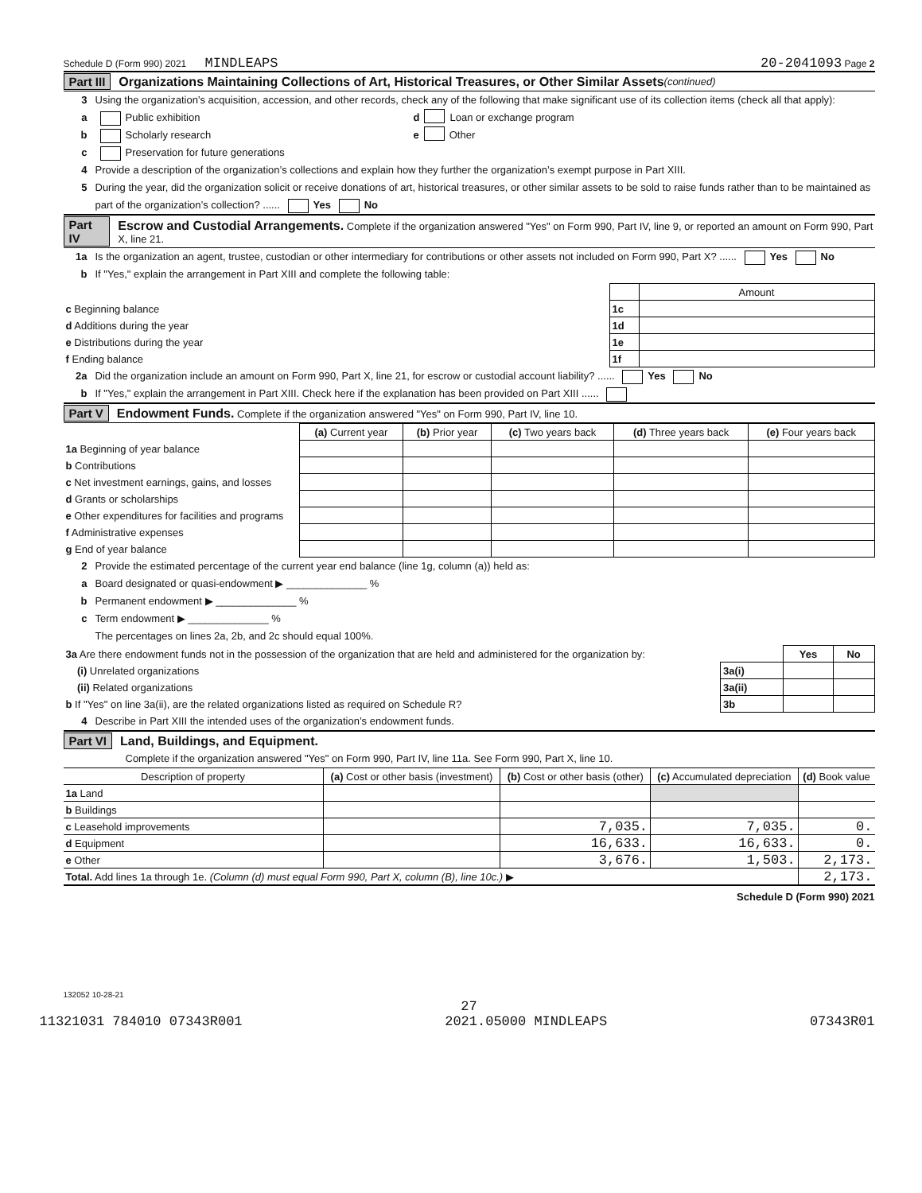Schedule D (Form 990) 2021 MINDLEAPS 20-2041093 Page 2
Part III Organizations Maintaining Collections of Art, Historical Treasures, or Other Similar Assets (continued)
3 Using the organization’s acquisition, accession, and other records, check any of the following that make significant use of its collection items (check all that apply):
a Public exhibition d Loan or exchange program
b Scholarly research e Other
c Preservation for future generations
4 Provide a description of the organization’s collections and explain how they further the organization’s exempt purpose in Part XIII.
5 During the year, did the organization solicit or receive donations of art, historical treasures, or other similar assets to be sold to raise funds rather than to be maintained as part of the organization’s collection? ...... Yes No
Part IV Escrow and Custodial Arrangements. Complete if the organization answered "Yes" on Form 990, Part IV, line 9, or reported an amount on Form 990, Part X, line 21.
1a Is the organization an agent, trustee, custodian or other intermediary for contributions or other assets not included on Form 990, Part X? ...... Yes No
b If "Yes," explain the arrangement in Part XIII and complete the following table:
| | | Amount |
| c Beginning balance | 1c | |
| d Additions during the year | 1d | |
| e Distributions during the year | 1e | |
| f Ending balance | 1f | |
2a Did the organization include an amount on Form 990, Part X, line 21, for escrow or custodial account liability? ...... Yes No
b If "Yes," explain the arrangement in Part XIII. Check here if the explanation has been provided on Part XIII ......
Part V Endowment Funds. Complete if the organization answered "Yes" on Form 990, Part IV, line 10.
| | (a) Current year | (b) Prior year | (c) Two years back | (d) Three years back | (e) Four years back |
| --- | --- | --- | --- | --- | --- |
| 1a Beginning of year balance | | | | | |
| b Contributions | | | | | |
| c Net investment earnings, gains, and losses | | | | | |
| d Grants or scholarships | | | | | |
| e Other expenditures for facilities and programs | | | | | |
| f Administrative expenses | | | | | |
| g End of year balance | | | | | |
2 Provide the estimated percentage of the current year end balance (line 1g, column (a)) held as:
a Board designated or quasi-endowment ▶ ______________ %
b Permanent endowment ▶ ______________ %
c Term endowment ▶ ______________ %
The percentages on lines 2a, 2b, and 2c should equal 100%.
| 3a Are there endowment funds not in the possession of the organization that are held and administered for the organization by: | | Yes | No |
| (i) Unrelated organizations | 3a(i) | | |
| (ii) Related organizations | 3a(ii) | | |
| b If "Yes" on line 3a(ii), are the related organizations listed as required on Schedule R? | 3b | | |
4 Describe in Part XIII the intended uses of the organization’s endowment funds.
Part VI Land, Buildings, and Equipment.
Complete if the organization answered "Yes" on Form 990, Part IV, line 11a. See Form 990, Part X, line 10.
| Description of property | (a) Cost or other basis (investment) | (b) Cost or other basis (other) | (c) Accumulated depreciation | (d) Book value |
| --- | --- | --- | --- | --- |
| 1a Land | | | | |
| b Buildings | | | | |
| c Leasehold improvements | | 7,035. | 7,035. | 0. |
| d Equipment | | 16,633. | 16,633. | 0. |
| e Other | | 3,676. | 1,503. | 2,173. |
| Total. Add lines 1a through 1e. (Column (d) must equal Form 990, Part X, column (B), line 10c.) ▶ | | | | 2,173. |
Schedule D (Form 990) 2021
132052 10-28-21
27
11321031 784010 07343R001 2021.05000 MINDLEAPS 07343R01